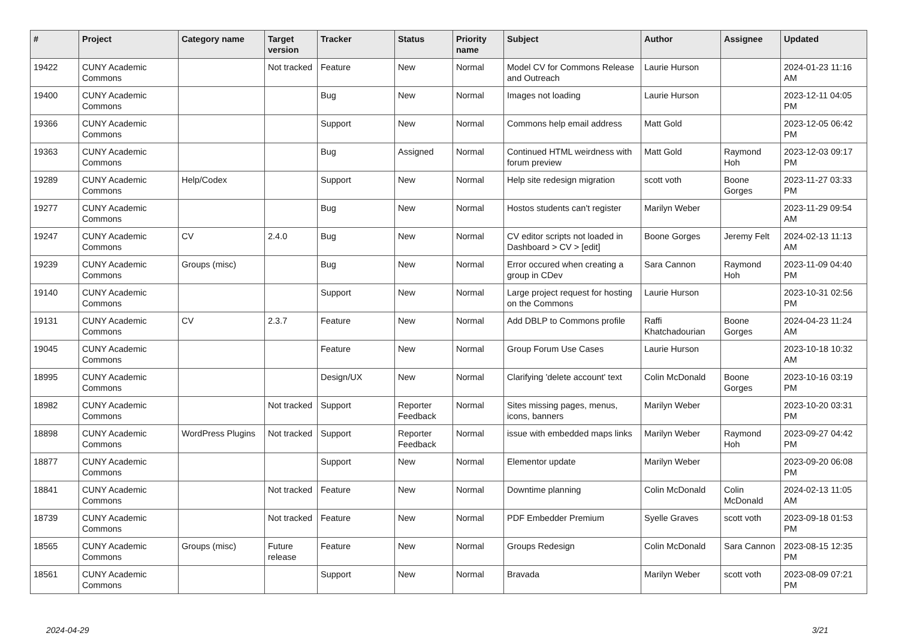| # | Project | Category name | Target version | Tracker | Status | Priority name | Subject | Author | Assignee | Updated |
| --- | --- | --- | --- | --- | --- | --- | --- | --- | --- | --- |
| 19422 | CUNY Academic Commons | | Not tracked | Feature | New | Normal | Model CV for Commons Release and Outreach | Laurie Hurson | | 2024-01-23 11:16 AM |
| 19400 | CUNY Academic Commons | | | Bug | New | Normal | Images not loading | Laurie Hurson | | 2023-12-11 04:05 PM |
| 19366 | CUNY Academic Commons | | | Support | New | Normal | Commons help email address | Matt Gold | | 2023-12-05 06:42 PM |
| 19363 | CUNY Academic Commons | | | Bug | Assigned | Normal | Continued HTML weirdness with forum preview | Matt Gold | Raymond Hoh | 2023-12-03 09:17 PM |
| 19289 | CUNY Academic Commons | Help/Codex | | Support | New | Normal | Help site redesign migration | scott voth | Boone Gorges | 2023-11-27 03:33 PM |
| 19277 | CUNY Academic Commons | | | Bug | New | Normal | Hostos students can't register | Marilyn Weber | | 2023-11-29 09:54 AM |
| 19247 | CUNY Academic Commons | CV | 2.4.0 | Bug | New | Normal | CV editor scripts not loaded in Dashboard > CV > [edit] | Boone Gorges | Jeremy Felt | 2024-02-13 11:13 AM |
| 19239 | CUNY Academic Commons | Groups (misc) | | Bug | New | Normal | Error occured when creating a group in CDev | Sara Cannon | Raymond Hoh | 2023-11-09 04:40 PM |
| 19140 | CUNY Academic Commons | | | Support | New | Normal | Large project request for hosting on the Commons | Laurie Hurson | | 2023-10-31 02:56 PM |
| 19131 | CUNY Academic Commons | CV | 2.3.7 | Feature | New | Normal | Add DBLP to Commons profile | Raffi Khatchadourian | Boone Gorges | 2024-04-23 11:24 AM |
| 19045 | CUNY Academic Commons | | | Feature | New | Normal | Group Forum Use Cases | Laurie Hurson | | 2023-10-18 10:32 AM |
| 18995 | CUNY Academic Commons | | | Design/UX | New | Normal | Clarifying 'delete account' text | Colin McDonald | Boone Gorges | 2023-10-16 03:19 PM |
| 18982 | CUNY Academic Commons | | Not tracked | Support | Reporter Feedback | Normal | Sites missing pages, menus, icons, banners | Marilyn Weber | | 2023-10-20 03:31 PM |
| 18898 | CUNY Academic Commons | WordPress Plugins | Not tracked | Support | Reporter Feedback | Normal | issue with embedded maps links | Marilyn Weber | Raymond Hoh | 2023-09-27 04:42 PM |
| 18877 | CUNY Academic Commons | | | Support | New | Normal | Elementor update | Marilyn Weber | | 2023-09-20 06:08 PM |
| 18841 | CUNY Academic Commons | | Not tracked | Feature | New | Normal | Downtime planning | Colin McDonald | Colin McDonald | 2024-02-13 11:05 AM |
| 18739 | CUNY Academic Commons | | Not tracked | Feature | New | Normal | PDF Embedder Premium | Syelle Graves | scott voth | 2023-09-18 01:53 PM |
| 18565 | CUNY Academic Commons | Groups (misc) | Future release | Feature | New | Normal | Groups Redesign | Colin McDonald | Sara Cannon | 2023-08-15 12:35 PM |
| 18561 | CUNY Academic Commons | | | Support | New | Normal | Bravada | Marilyn Weber | scott voth | 2023-08-09 07:21 PM |
2024-04-29 3/21